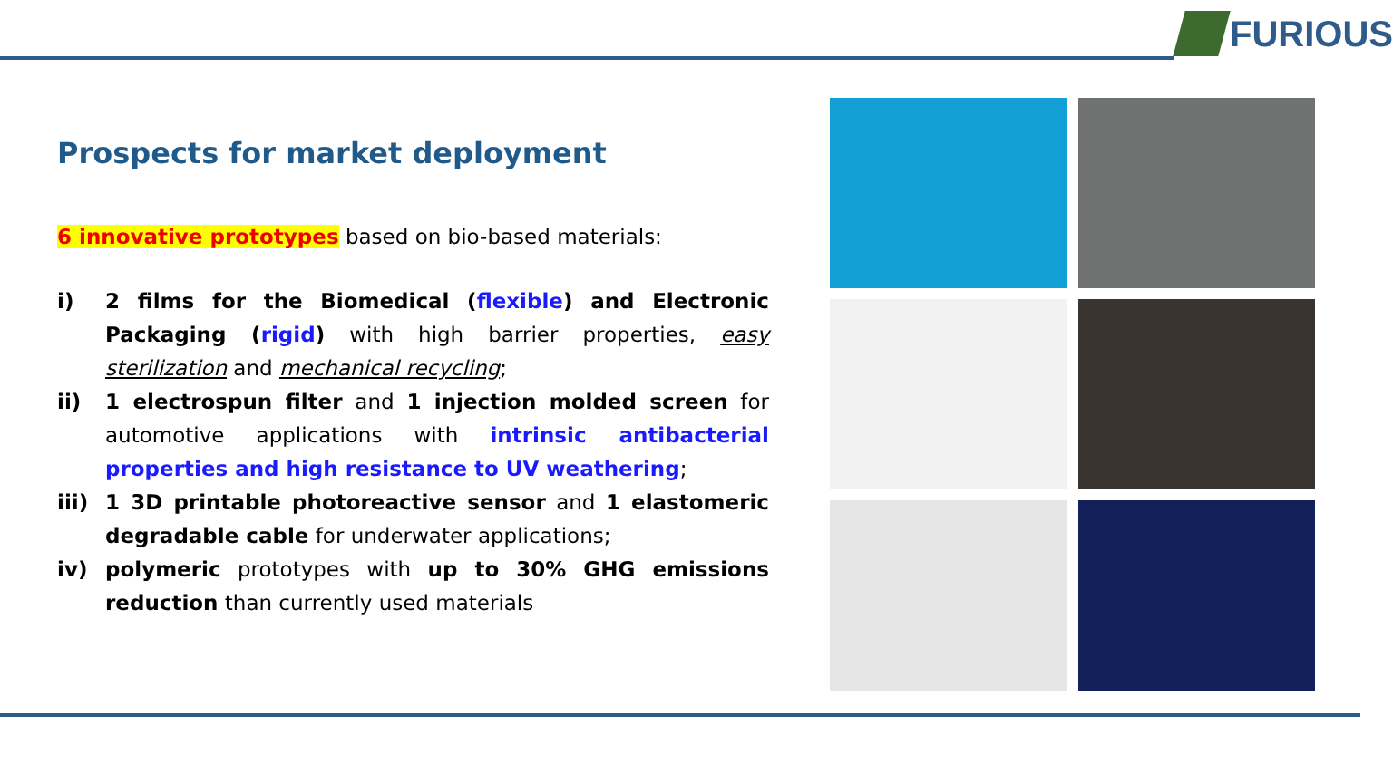FURIOUS
Prospects for market deployment
6 innovative prototypes based on bio-based materials:
i) 2 films for the Biomedical (flexible) and Electronic Packaging (rigid) with high barrier properties, easy sterilization and mechanical recycling;
ii) 1 electrospun filter and 1 injection molded screen for automotive applications with intrinsic antibacterial properties and high resistance to UV weathering;
iii) 1 3D printable photoreactive sensor and 1 elastomeric degradable cable for underwater applications;
iv) polymeric prototypes with up to 30% GHG emissions reduction than currently used materials